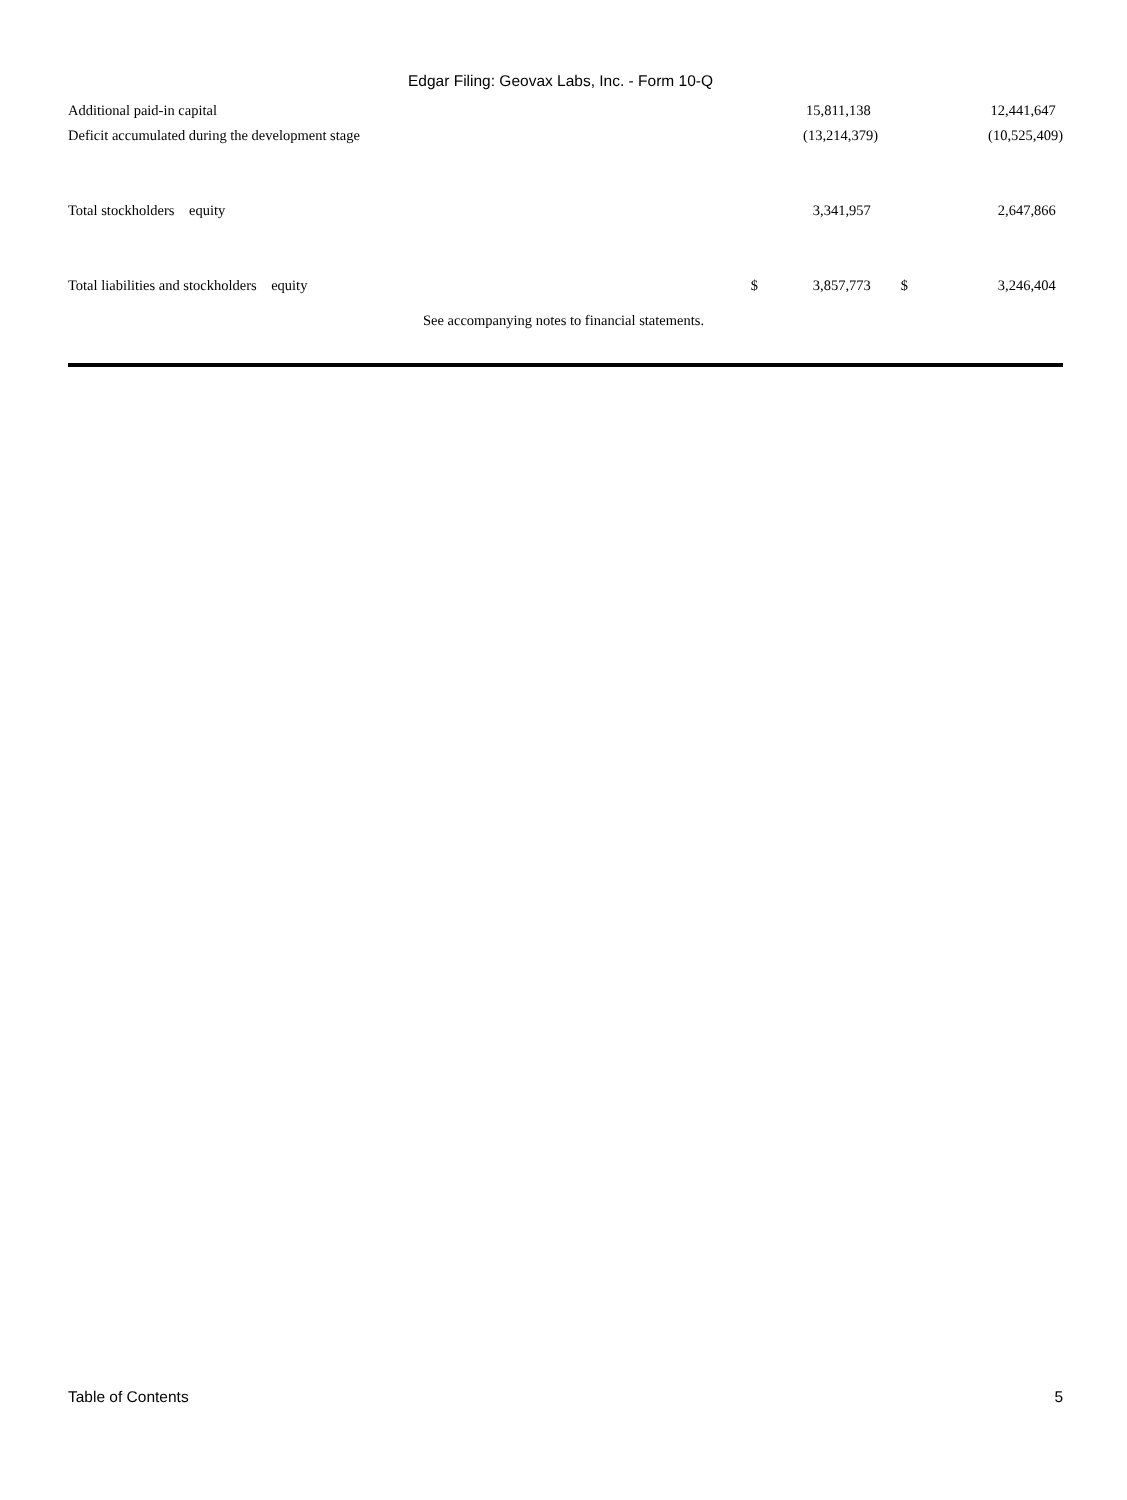Edgar Filing: Geovax Labs, Inc. - Form 10-Q
| Additional paid-in capital | | 15,811,138 | | 12,441,647 |
| Deficit accumulated during the development stage | | (13,214,379) | | (10,525,409) |
| Total stockholders equity | | 3,341,957 | | 2,647,866 |
| Total liabilities and stockholders equity | $ | 3,857,773 | $ | 3,246,404 |
See accompanying notes to financial statements.
Table of Contents 5